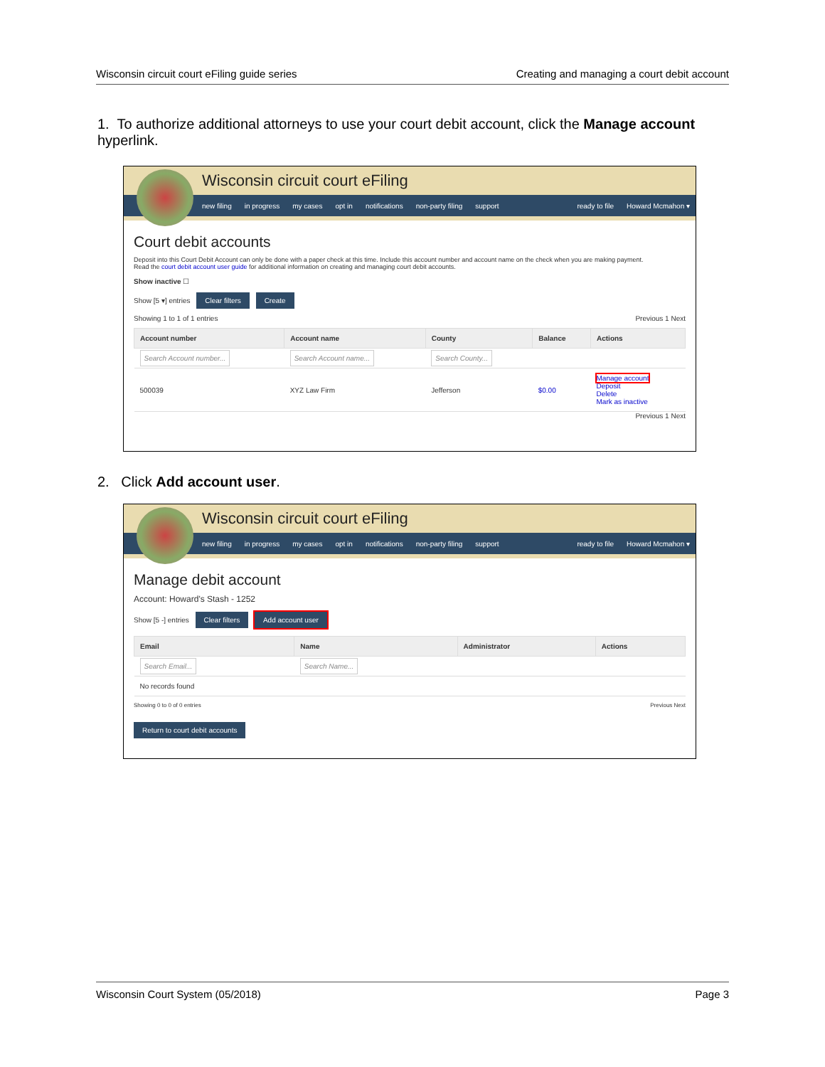Wisconsin circuit court eFiling guide series Creating and managing a court debit account
1. To authorize additional attorneys to use your court debit account, click the Manage account hyperlink.
Wisconsin circuit court eFiling
new filing in progress my cases opt in notifications non-party filing support ready to file Howard Mcmahon ▾
Court debit accounts
Deposit into this Court Debit Account can only be done with a paper check at this time. Include this account number and account name on the check when you are making payment.
Read the court debit account user guide for additional information on creating and managing court debit accounts.
Show inactive ☐
Show [5 ▾] entries Clear filters Create
Showing 1 to 1 of 1 entries Previous 1 Next
| Account number | Account name | County | Balance | Actions |
| --- | --- | --- | --- | --- |
| Search Account number... | Search Account name... | Search County... | | |
| 500039 | XYZ Law Firm | Jefferson | $0.00 | Manage account Deposit Delete Mark as inactive |
Previous 1 Next
2. Click Add account user.
Wisconsin circuit court eFiling
new filing in progress my cases opt in notifications non-party filing support ready to file Howard Mcmahon ▾
Manage debit account
Account: Howard's Stash - 1252
Show [5 -] entries Clear filters Add account user
| Email | Name | Administrator | Actions |
| --- | --- | --- | --- |
| Search Email... | Search Name... | | |
| No records found | | | |
Showing 0 to 0 of 0 entries Previous Next
Return to court debit accounts
Wisconsin Court System (05/2018) Page 3